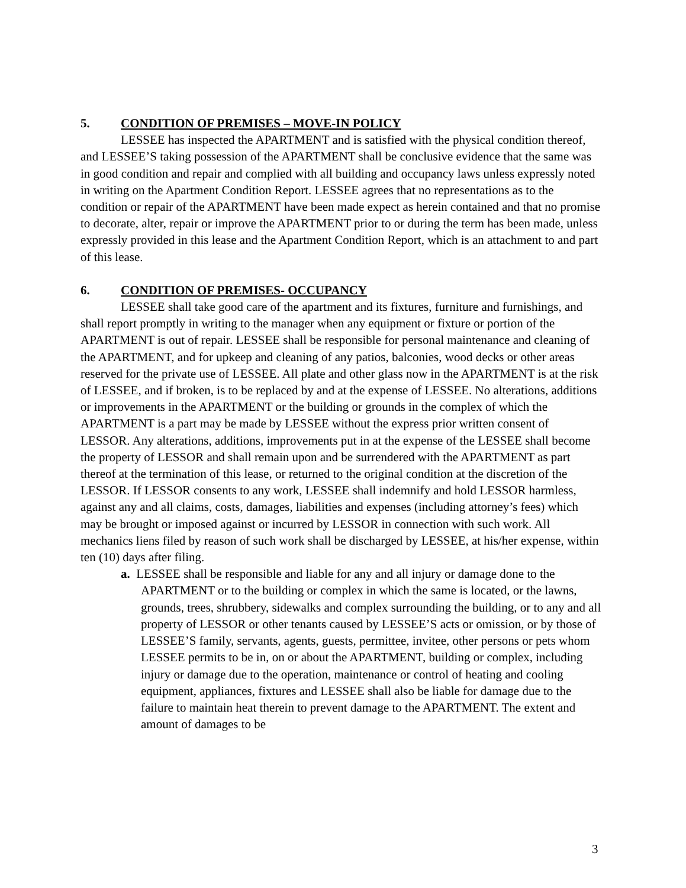5. CONDITION OF PREMISES – MOVE-IN POLICY
LESSEE has inspected the APARTMENT and is satisfied with the physical condition thereof, and LESSEE’S taking possession of the APARTMENT shall be conclusive evidence that the same was in good condition and repair and complied with all building and occupancy laws unless expressly noted in writing on the Apartment Condition Report. LESSEE agrees that no representations as to the condition or repair of the APARTMENT have been made expect as herein contained and that no promise to decorate, alter, repair or improve the APARTMENT prior to or during the term has been made, unless expressly provided in this lease and the Apartment Condition Report, which is an attachment to and part of this lease.
6. CONDITION OF PREMISES- OCCUPANCY
LESSEE shall take good care of the apartment and its fixtures, furniture and furnishings, and shall report promptly in writing to the manager when any equipment or fixture or portion of the APARTMENT is out of repair. LESSEE shall be responsible for personal maintenance and cleaning of the APARTMENT, and for upkeep and cleaning of any patios, balconies, wood decks or other areas reserved for the private use of LESSEE. All plate and other glass now in the APARTMENT is at the risk of LESSEE, and if broken, is to be replaced by and at the expense of LESSEE. No alterations, additions or improvements in the APARTMENT or the building or grounds in the complex of which the APARTMENT is a part may be made by LESSEE without the express prior written consent of LESSOR. Any alterations, additions, improvements put in at the expense of the LESSEE shall become the property of LESSOR and shall remain upon and be surrendered with the APARTMENT as part thereof at the termination of this lease, or returned to the original condition at the discretion of the LESSOR. If LESSOR consents to any work, LESSEE shall indemnify and hold LESSOR harmless, against any and all claims, costs, damages, liabilities and expenses (including attorney’s fees) which may be brought or imposed against or incurred by LESSOR in connection with such work. All mechanics liens filed by reason of such work shall be discharged by LESSEE, at his/her expense, within ten (10) days after filing.
a. LESSEE shall be responsible and liable for any and all injury or damage done to the APARTMENT or to the building or complex in which the same is located, or the lawns, grounds, trees, shrubbery, sidewalks and complex surrounding the building, or to any and all property of LESSOR or other tenants caused by LESSEE’S acts or omission, or by those of LESSEE’S family, servants, agents, guests, permittee, invitee, other persons or pets whom LESSEE permits to be in, on or about the APARTMENT, building or complex, including injury or damage due to the operation, maintenance or control of heating and cooling equipment, appliances, fixtures and LESSEE shall also be liable for damage due to the failure to maintain heat therein to prevent damage to the APARTMENT. The extent and amount of damages to be
3